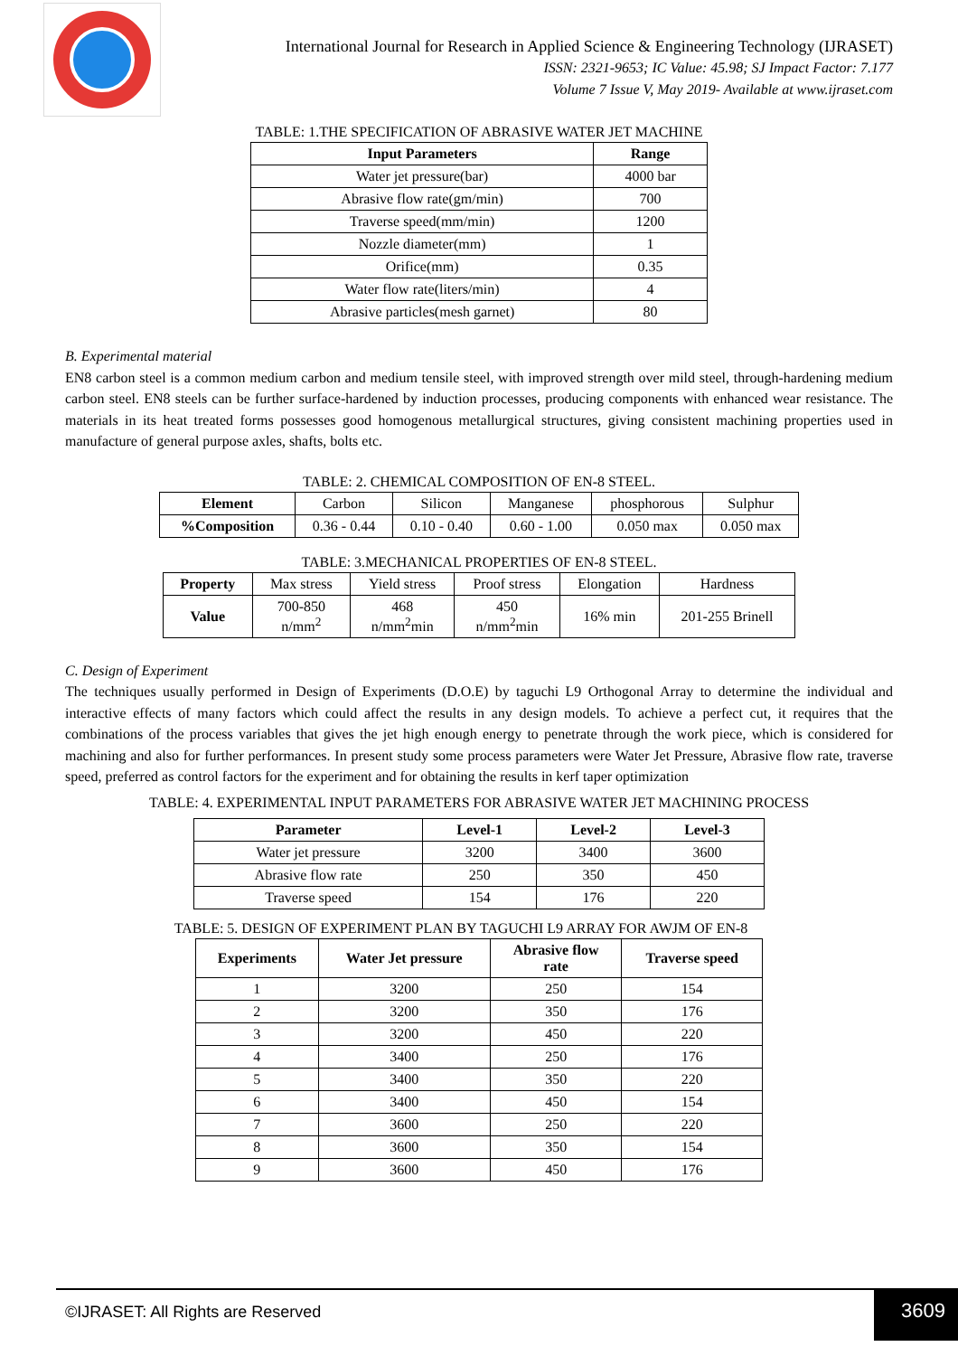International Journal for Research in Applied Science & Engineering Technology (IJRASET)
ISSN: 2321-9653; IC Value: 45.98; SJ Impact Factor: 7.177
Volume 7 Issue V, May 2019- Available at www.ijraset.com
TABLE: 1.THE SPECIFICATION OF ABRASIVE WATER JET MACHINE
| Input Parameters | Range |
| --- | --- |
| Water jet pressure(bar) | 4000 bar |
| Abrasive flow rate(gm/min) | 700 |
| Traverse speed(mm/min) | 1200 |
| Nozzle diameter(mm) | 1 |
| Orifice(mm) | 0.35 |
| Water flow rate(liters/min) | 4 |
| Abrasive particles(mesh garnet) | 80 |
B. Experimental material
EN8 carbon steel is a common medium carbon and medium tensile steel, with improved strength over mild steel, through-hardening medium carbon steel. EN8 steels can be further surface-hardened by induction processes, producing components with enhanced wear resistance. The materials in its heat treated forms possesses good homogenous metallurgical structures, giving consistent machining properties used in manufacture of general purpose axles, shafts, bolts etc.
TABLE: 2. CHEMICAL COMPOSITION OF EN-8 STEEL.
| Element | Carbon | Silicon | Manganese | phosphorous | Sulphur |
| %Composition | 0.36 - 0.44 | 0.10 - 0.40 | 0.60 - 1.00 | 0.050 max | 0.050 max |
TABLE: 3.MECHANICAL PROPERTIES OF EN-8 STEEL.
| Property | Max stress | Yield stress | Proof stress | Elongation | Hardness |
| Value | 700-850 n/mm<sup>2</sup> | 468 n/mm<sup>2</sup>min | 450 n/mm<sup>2</sup>min | 16% min | 201-255 Brinell |
C. Design of Experiment
The techniques usually performed in Design of Experiments (D.O.E) by taguchi L9 Orthogonal Array to determine the individual and interactive effects of many factors which could affect the results in any design models. To achieve a perfect cut, it requires that the combinations of the process variables that gives the jet high enough energy to penetrate through the work piece, which is considered for machining and also for further performances. In present study some process parameters were Water Jet Pressure, Abrasive flow rate, traverse speed, preferred as control factors for the experiment and for obtaining the results in kerf taper optimization
TABLE: 4. EXPERIMENTAL INPUT PARAMETERS FOR ABRASIVE WATER JET MACHINING PROCESS
| Parameter | Level-1 | Level-2 | Level-3 |
| --- | --- | --- | --- |
| Water jet pressure | 3200 | 3400 | 3600 |
| Abrasive flow rate | 250 | 350 | 450 |
| Traverse speed | 154 | 176 | 220 |
TABLE: 5. DESIGN OF EXPERIMENT PLAN BY TAGUCHI L9 ARRAY FOR AWJM OF EN-8
| Experiments | Water Jet pressure | Abrasive flow rate | Traverse speed |
| --- | --- | --- | --- |
| 1 | 3200 | 250 | 154 |
| 2 | 3200 | 350 | 176 |
| 3 | 3200 | 450 | 220 |
| 4 | 3400 | 250 | 176 |
| 5 | 3400 | 350 | 220 |
| 6 | 3400 | 450 | 154 |
| 7 | 3600 | 250 | 220 |
| 8 | 3600 | 350 | 154 |
| 9 | 3600 | 450 | 176 |
©IJRASET: All Rights are Reserved
3609